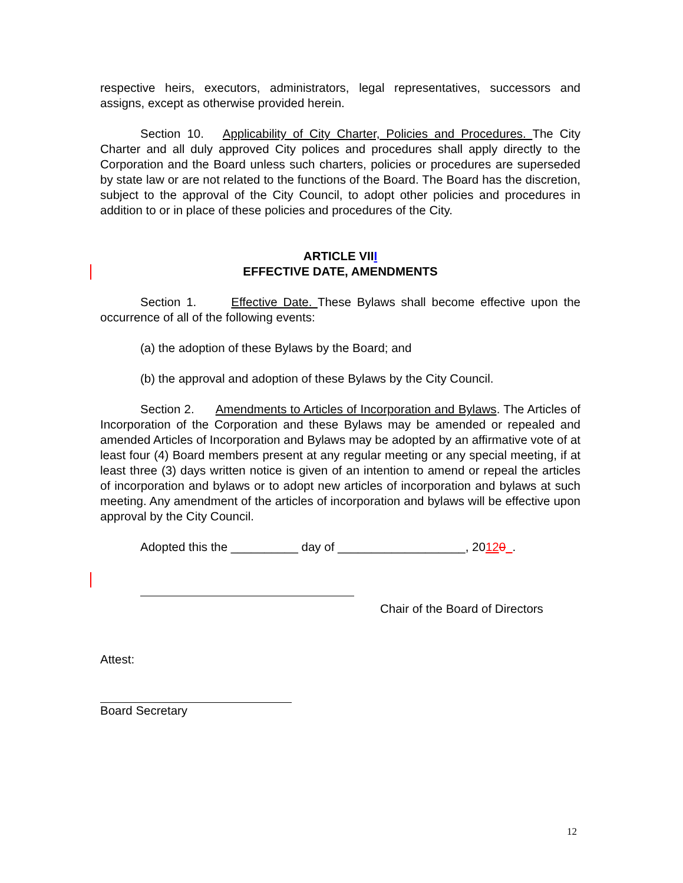respective heirs, executors, administrators, legal representatives, successors and assigns, except as otherwise provided herein.
Section 10. Applicability of City Charter, Policies and Procedures. The City Charter and all duly approved City polices and procedures shall apply directly to the Corporation and the Board unless such charters, policies or procedures are superseded by state law or are not related to the functions of the Board. The Board has the discretion, subject to the approval of the City Council, to adopt other policies and procedures in addition to or in place of these policies and procedures of the City.
ARTICLE VIII
EFFECTIVE DATE, AMENDMENTS
Section 1. Effective Date. These Bylaws shall become effective upon the occurrence of all of the following events:
(a) the adoption of these Bylaws by the Board; and
(b) the approval and adoption of these Bylaws by the City Council.
Section 2. Amendments to Articles of Incorporation and Bylaws. The Articles of Incorporation of the Corporation and these Bylaws may be amended or repealed and amended Articles of Incorporation and Bylaws may be adopted by an affirmative vote of at least four (4) Board members present at any regular meeting or any special meeting, if at least three (3) days written notice is given of an intention to amend or repeal the articles of incorporation and bylaws or to adopt new articles of incorporation and bylaws at such meeting. Any amendment of the articles of incorporation and bylaws will be effective upon approval by the City Council.
Adopted this the __________ day of ___________________, 20120 .
Chair of the Board of Directors
Attest:
Board Secretary
12